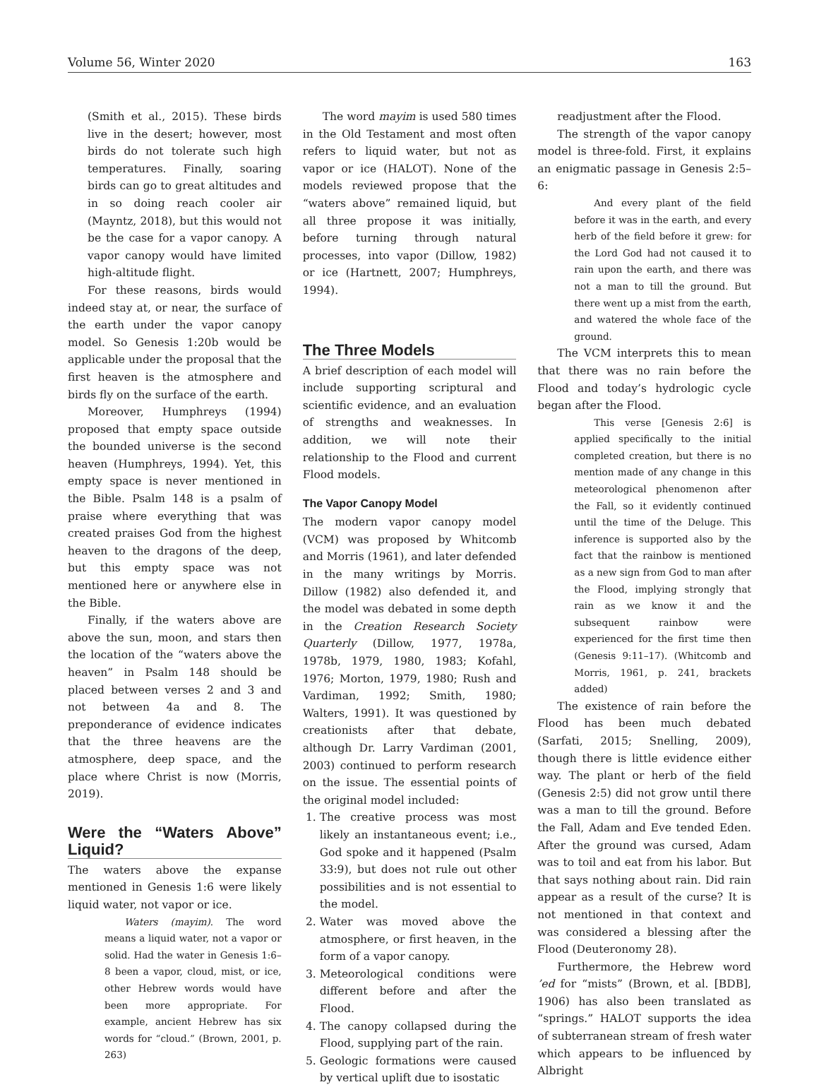Volume 56, Winter 2020 163
(Smith et al., 2015). These birds live in the desert; however, most birds do not tolerate such high temperatures. Finally, soaring birds can go to great altitudes and in so doing reach cooler air (Mayntz, 2018), but this would not be the case for a vapor canopy. A vapor canopy would have limited high-altitude flight.
For these reasons, birds would indeed stay at, or near, the surface of the earth under the vapor canopy model. So Genesis 1:20b would be applicable under the proposal that the first heaven is the atmosphere and birds fly on the surface of the earth.
Moreover, Humphreys (1994) proposed that empty space outside the bounded universe is the second heaven (Humphreys, 1994). Yet, this empty space is never mentioned in the Bible. Psalm 148 is a psalm of praise where everything that was created praises God from the highest heaven to the dragons of the deep, but this empty space was not mentioned here or anywhere else in the Bible.
Finally, if the waters above are above the sun, moon, and stars then the location of the “waters above the heaven” in Psalm 148 should be placed between verses 2 and 3 and not between 4a and 8. The preponderance of evidence indicates that the three heavens are the atmosphere, deep space, and the place where Christ is now (Morris, 2019).
Were the “Waters Above” Liquid?
The waters above the expanse mentioned in Genesis 1:6 were likely liquid water, not vapor or ice.
Waters (mayim). The word means a liquid water, not a vapor or solid. Had the water in Genesis 1:6–8 been a vapor, cloud, mist, or ice, other Hebrew words would have been more appropriate. For example, ancient Hebrew has six words for “cloud.” (Brown, 2001, p. 263)
The word mayim is used 580 times in the Old Testament and most often refers to liquid water, but not as vapor or ice (HALOT). None of the models reviewed propose that the “waters above” remained liquid, but all three propose it was initially, before turning through natural processes, into vapor (Dillow, 1982) or ice (Hartnett, 2007; Humphreys, 1994).
The Three Models
A brief description of each model will include supporting scriptural and scientific evidence, and an evaluation of strengths and weaknesses. In addition, we will note their relationship to the Flood and current Flood models.
The Vapor Canopy Model
The modern vapor canopy model (VCM) was proposed by Whitcomb and Morris (1961), and later defended in the many writings by Morris. Dillow (1982) also defended it, and the model was debated in some depth in the Creation Research Society Quarterly (Dillow, 1977, 1978a, 1978b, 1979, 1980, 1983; Kofahl, 1976; Morton, 1979, 1980; Rush and Vardiman, 1992; Smith, 1980; Walters, 1991). It was questioned by creationists after that debate, although Dr. Larry Vardiman (2001, 2003) continued to perform research on the issue. The essential points of the original model included:
1. The creative process was most likely an instantaneous event; i.e., God spoke and it happened (Psalm 33:9), but does not rule out other possibilities and is not essential to the model.
2. Water was moved above the atmosphere, or first heaven, in the form of a vapor canopy.
3. Meteorological conditions were different before and after the Flood.
4. The canopy collapsed during the Flood, supplying part of the rain.
5. Geologic formations were caused by vertical uplift due to isostatic
readjustment after the Flood.
The strength of the vapor canopy model is three-fold. First, it explains an enigmatic passage in Genesis 2:5–6:
And every plant of the field before it was in the earth, and every herb of the field before it grew: for the Lord God had not caused it to rain upon the earth, and there was not a man to till the ground. But there went up a mist from the earth, and watered the whole face of the ground.
The VCM interprets this to mean that there was no rain before the Flood and today’s hydrologic cycle began after the Flood.
This verse [Genesis 2:6] is applied specifically to the initial completed creation, but there is no mention made of any change in this meteorological phenomenon after the Fall, so it evidently continued until the time of the Deluge. This inference is supported also by the fact that the rainbow is mentioned as a new sign from God to man after the Flood, implying strongly that rain as we know it and the subsequent rainbow were experienced for the first time then (Genesis 9:11–17). (Whitcomb and Morris, 1961, p. 241, brackets added)
The existence of rain before the Flood has been much debated (Sarfati, 2015; Snelling, 2009), though there is little evidence either way. The plant or herb of the field (Genesis 2:5) did not grow until there was a man to till the ground. Before the Fall, Adam and Eve tended Eden. After the ground was cursed, Adam was to toil and eat from his labor. But that says nothing about rain. Did rain appear as a result of the curse? It is not mentioned in that context and was considered a blessing after the Flood (Deuteronomy 28).
Furthermore, the Hebrew word ’ed for “mists” (Brown, et al. [BDB], 1906) has also been translated as “springs.” HALOT supports the idea of subterranean stream of fresh water which appears to be influenced by Albright